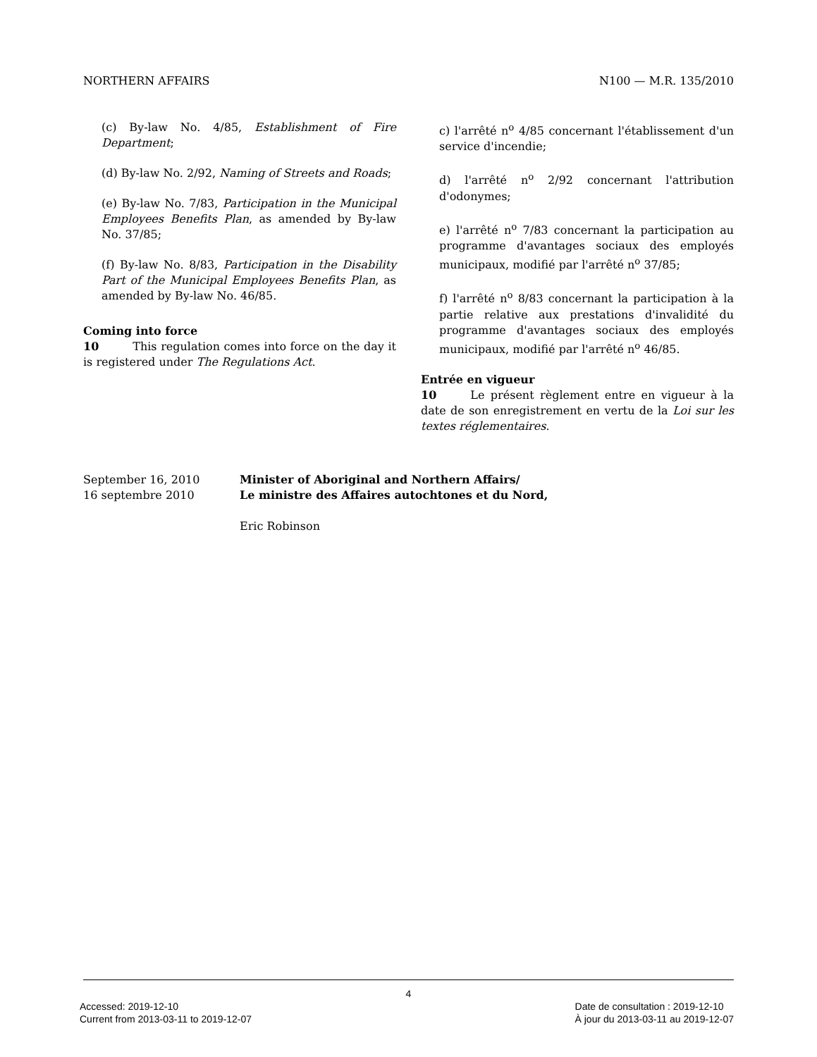NORTHERN AFFAIRS N100 — M.R. 135/2010
(c) By-law No. 4/85, Establishment of Fire Department;
(d) By-law No. 2/92, Naming of Streets and Roads;
(e) By-law No. 7/83, Participation in the Municipal Employees Benefits Plan, as amended by By-law No. 37/85;
(f) By-law No. 8/83, Participation in the Disability Part of the Municipal Employees Benefits Plan, as amended by By-law No. 46/85.
Coming into force
10   This regulation comes into force on the day it is registered under The Regulations Act.
c) l'arrêté n<sup>o</sup> 4/85 concernant l'établissement d'un service d'incendie;
d) l'arrêté n<sup>o</sup> 2/92 concernant l'attribution d'odonymes;
e) l'arrêté n<sup>o</sup> 7/83 concernant la participation au programme d'avantages sociaux des employés municipaux, modifié par l'arrêté n<sup>o</sup> 37/85;
f) l'arrêté n<sup>o</sup> 8/83 concernant la participation à la partie relative aux prestations d'invalidité du programme d'avantages sociaux des employés municipaux, modifié par l'arrêté n<sup>o</sup> 46/85.
Entrée en vigueur
10   Le présent règlement entre en vigueur à la date de son enregistrement en vertu de la Loi sur les textes réglementaires.
September 16, 2010
16 septembre 2010
Minister of Aboriginal and Northern Affairs/
Le ministre des Affaires autochtones et du Nord,
Eric Robinson
4
Accessed: 2019-12-10
Current from 2013-03-11 to 2019-12-07
Date de consultation : 2019-12-10
À jour du 2013-03-11 au 2019-12-07